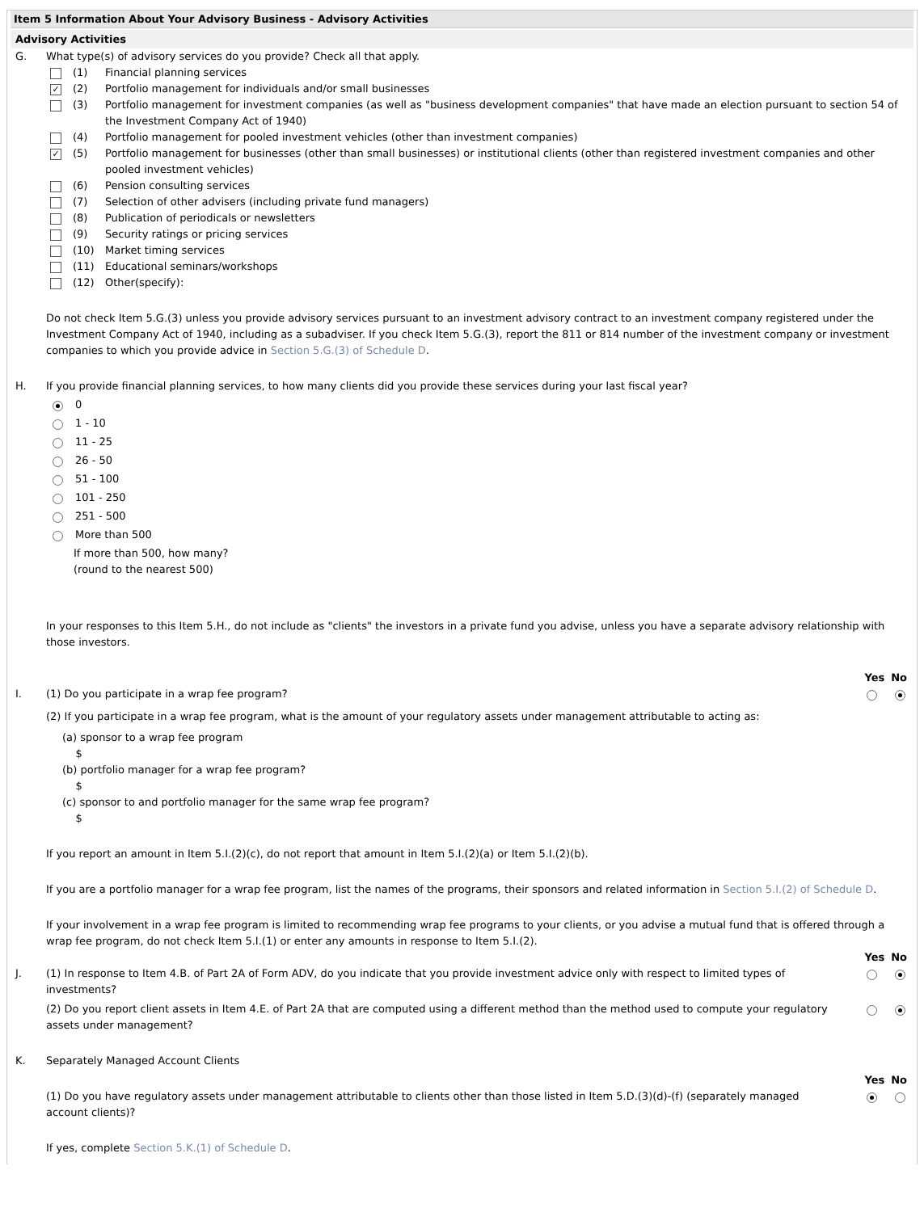Item 5 Information About Your Advisory Business - Advisory Activities
Advisory Activities
G. What type(s) of advisory services do you provide? Check all that apply.
(1) Financial planning services
✓ (2) Portfolio management for individuals and/or small businesses
(3) Portfolio management for investment companies (as well as "business development companies" that have made an election pursuant to section 54 of the Investment Company Act of 1940)
(4) Portfolio management for pooled investment vehicles (other than investment companies)
✓ (5) Portfolio management for businesses (other than small businesses) or institutional clients (other than registered investment companies and other pooled investment vehicles)
(6) Pension consulting services
(7) Selection of other advisers (including private fund managers)
(8) Publication of periodicals or newsletters
(9) Security ratings or pricing services
(10) Market timing services
(11) Educational seminars/workshops
(12) Other(specify):
Do not check Item 5.G.(3) unless you provide advisory services pursuant to an investment advisory contract to an investment company registered under the Investment Company Act of 1940, including as a subadviser. If you check Item 5.G.(3), report the 811 or 814 number of the investment company or investment companies to which you provide advice in Section 5.G.(3) of Schedule D.
H. If you provide financial planning services, to how many clients did you provide these services during your last fiscal year?
0
1 - 10
11 - 25
26 - 50
51 - 100
101 - 250
251 - 500
More than 500
If more than 500, how many?
(round to the nearest 500)
In your responses to this Item 5.H., do not include as "clients" the investors in a private fund you advise, unless you have a separate advisory relationship with those investors.
Yes No
I.
(1) Do you participate in a wrap fee program?
(2) If you participate in a wrap fee program, what is the amount of your regulatory assets under management attributable to acting as:
(a) sponsor to a wrap fee program
$
(b) portfolio manager for a wrap fee program?
$
(c) sponsor to and portfolio manager for the same wrap fee program?
$
If you report an amount in Item 5.I.(2)(c), do not report that amount in Item 5.I.(2)(a) or Item 5.I.(2)(b).
If you are a portfolio manager for a wrap fee program, list the names of the programs, their sponsors and related information in Section 5.I.(2) of Schedule D.
If your involvement in a wrap fee program is limited to recommending wrap fee programs to your clients, or you advise a mutual fund that is offered through a wrap fee program, do not check Item 5.I.(1) or enter any amounts in response to Item 5.I.(2).
Yes No
J.
(1) In response to Item 4.B. of Part 2A of Form ADV, do you indicate that you provide investment advice only with respect to limited types of investments?
(2) Do you report client assets in Item 4.E. of Part 2A that are computed using a different method than the method used to compute your regulatory assets under management?
K. Separately Managed Account Clients
Yes No
(1) Do you have regulatory assets under management attributable to clients other than those listed in Item 5.D.(3)(d)-(f) (separately managed account clients)?
If yes, complete Section 5.K.(1) of Schedule D.